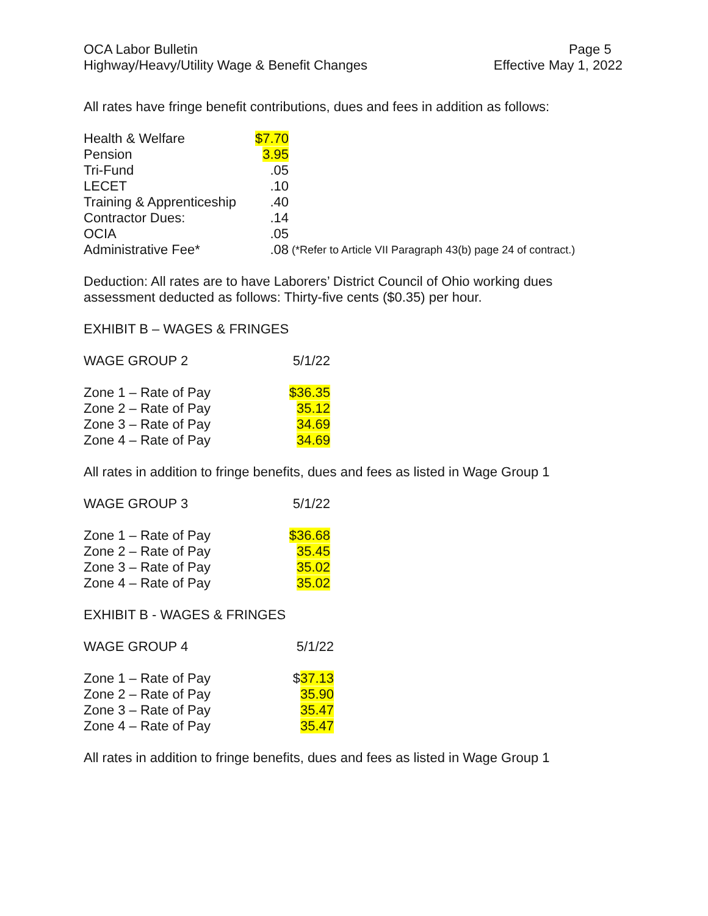OCA Labor Bulletin
Highway/Heavy/Utility Wage & Benefit Changes
Page 5
Effective May 1, 2022
All rates have fringe benefit contributions, dues and fees in addition as follows:
| Health & Welfare | $7.70 | |
| Pension | 3.95 | |
| Tri-Fund | .05 | |
| LECET | .10 | |
| Training & Apprenticeship | .40 | |
| Contractor Dues: | .14 | |
| OCIA | .05 | |
| Administrative Fee* | .08 | (*Refer to Article VII Paragraph 43(b) page 24 of contract.) |
Deduction: All rates are to have Laborers’ District Council of Ohio working dues assessment deducted as follows: Thirty-five cents ($0.35) per hour.
EXHIBIT B – WAGES & FRINGES
| WAGE GROUP 2 | 5/1/22 |
| Zone 1 – Rate of Pay | $36.35 |
| Zone 2 – Rate of Pay | 35.12 |
| Zone 3 – Rate of Pay | 34.69 |
| Zone 4 – Rate of Pay | 34.69 |
All rates in addition to fringe benefits, dues and fees as listed in Wage Group 1
| WAGE GROUP 3 | 5/1/22 |
| Zone 1 – Rate of Pay | $36.68 |
| Zone 2 – Rate of Pay | 35.45 |
| Zone 3 – Rate of Pay | 35.02 |
| Zone 4 – Rate of Pay | 35.02 |
EXHIBIT B - WAGES & FRINGES
| WAGE GROUP 4 | 5/1/22 |
| Zone 1 – Rate of Pay | $ 37.13 |
| Zone 2 – Rate of Pay | 35.90 |
| Zone 3 – Rate of Pay | 35.47 |
| Zone 4 – Rate of Pay | 35.47 |
All rates in addition to fringe benefits, dues and fees as listed in Wage Group 1